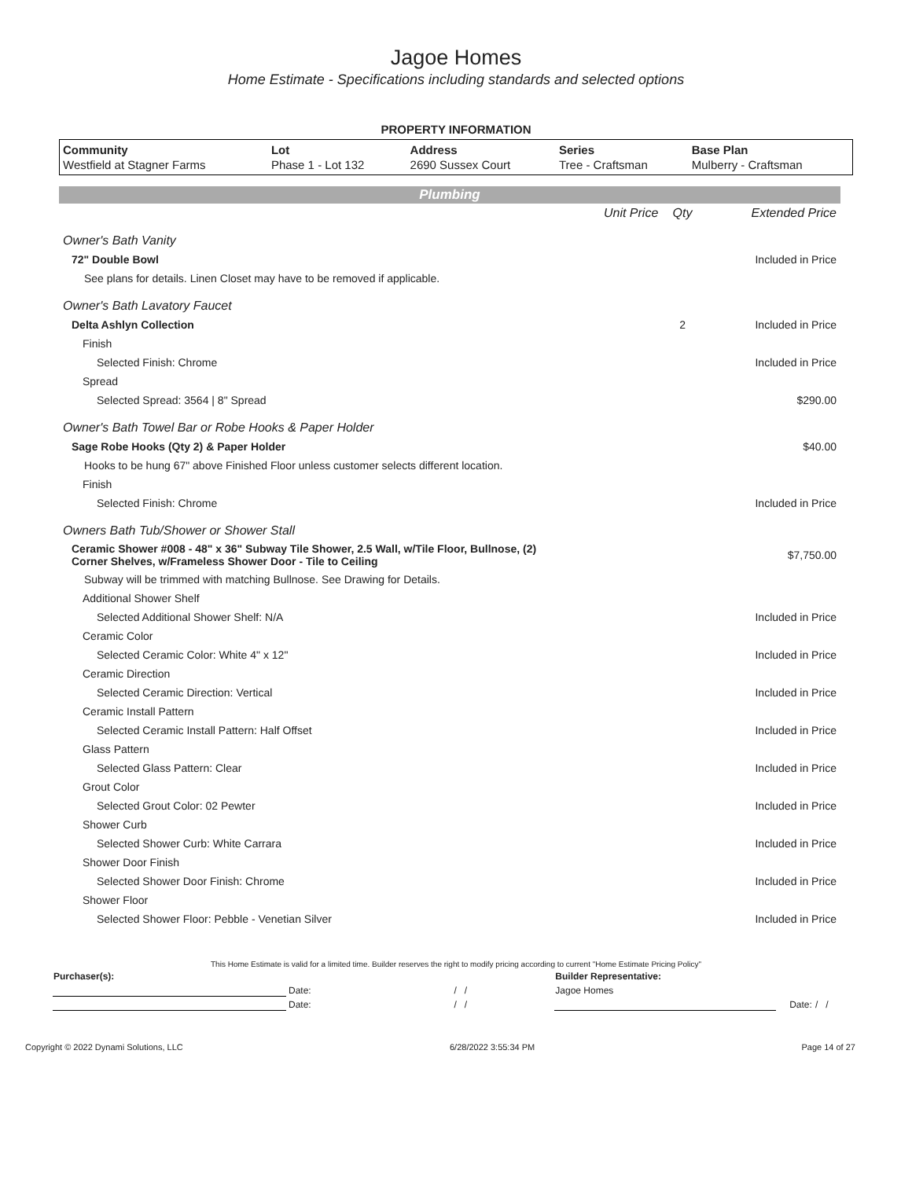Jagoe Homes
Home Estimate - Specifications including standards and selected options
PROPERTY INFORMATION
| Community | Lot | Address | Series | Base Plan |
| --- | --- | --- | --- | --- |
| Westfield at Stagner Farms | Phase 1 - Lot 132 | 2690 Sussex Court | Tree - Craftsman | Mulberry - Craftsman |
Plumbing
| | Unit Price | Qty | Extended Price |
| Owner's Bath Vanity | | | |
| 72" Double Bowl | | | Included in Price |
| See plans for details. Linen Closet may have to be removed if applicable. | | | |
| Owner's Bath Lavatory Faucet | | | |
| Delta Ashlyn Collection | | 2 | Included in Price |
| Finish | | | |
| Selected Finish: Chrome | | | Included in Price |
| Spread | | | |
| Selected Spread: 3564 / 8" Spread | | | $290.00 |
| Owner's Bath Towel Bar or Robe Hooks & Paper Holder | | | |
| Sage Robe Hooks (Qty 2) & Paper Holder | | | $40.00 |
| Hooks to be hung 67" above Finished Floor unless customer selects different location. | | | |
| Finish | | | |
| Selected Finish: Chrome | | | Included in Price |
| Owners Bath Tub/Shower or Shower Stall | | | |
| Ceramic Shower #008 - 48" x 36" Subway Tile Shower, 2.5 Wall, w/Tile Floor, Bullnose, (2) Corner Shelves, w/Frameless Shower Door - Tile to Ceiling | | | $7,750.00 |
| Subway will be trimmed with matching Bullnose. See Drawing for Details. | | | |
| Additional Shower Shelf | | | |
| Selected Additional Shower Shelf: N/A | | | Included in Price |
| Ceramic Color | | | |
| Selected Ceramic Color: White 4" x 12" | | | Included in Price |
| Ceramic Direction | | | |
| Selected Ceramic Direction: Vertical | | | Included in Price |
| Ceramic Install Pattern | | | |
| Selected Ceramic Install Pattern: Half Offset | | | Included in Price |
| Glass Pattern | | | |
| Selected Glass Pattern: Clear | | | Included in Price |
| Grout Color | | | |
| Selected Grout Color: 02 Pewter | | | Included in Price |
| Shower Curb | | | |
| Selected Shower Curb: White Carrara | | | Included in Price |
| Shower Door Finish | | | |
| Selected Shower Door Finish: Chrome | | | Included in Price |
| Shower Floor | | | |
| Selected Shower Floor: Pebble - Venetian Silver | | | Included in Price |
This Home Estimate is valid for a limited time. Builder reserves the right to modify pricing according to current "Home Estimate Pricing Policy"
| Purchaser(s): | | | Builder Representative: | | |
| | Date: | / / | Jagoe Homes | | |
| | Date: | / / | | Date: | / / |
Copyright © 2022 Dynami Solutions, LLC 6/28/2022 3:55:34 PM Page 14 of 27